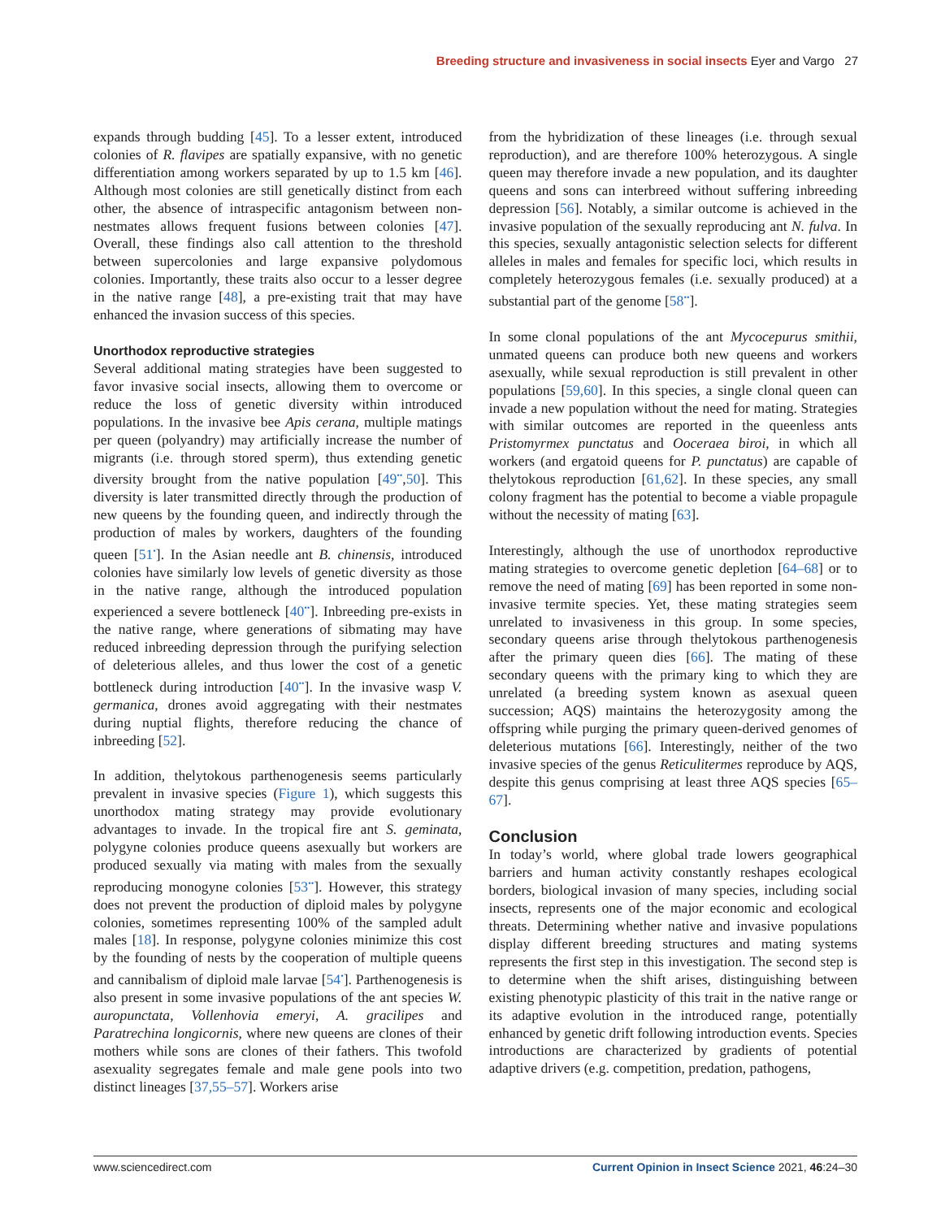Breeding structure and invasiveness in social insects Eyer and Vargo 27
expands through budding [45]. To a lesser extent, introduced colonies of R. flavipes are spatially expansive, with no genetic differentiation among workers separated by up to 1.5 km [46]. Although most colonies are still genetically distinct from each other, the absence of intraspecific antagonism between non-nestmates allows frequent fusions between colonies [47]. Overall, these findings also call attention to the threshold between supercolonies and large expansive polydomous colonies. Importantly, these traits also occur to a lesser degree in the native range [48], a pre-existing trait that may have enhanced the invasion success of this species.
Unorthodox reproductive strategies
Several additional mating strategies have been suggested to favor invasive social insects, allowing them to overcome or reduce the loss of genetic diversity within introduced populations. In the invasive bee Apis cerana, multiple matings per queen (polyandry) may artificially increase the number of migrants (i.e. through stored sperm), thus extending genetic diversity brought from the native population [49<sup>••</sup>,50]. This diversity is later transmitted directly through the production of new queens by the founding queen, and indirectly through the production of males by workers, daughters of the founding queen [51<sup>•</sup>]. In the Asian needle ant B. chinensis, introduced colonies have similarly low levels of genetic diversity as those in the native range, although the introduced population experienced a severe bottleneck [40<sup>••</sup>]. Inbreeding pre-exists in the native range, where generations of sibmating may have reduced inbreeding depression through the purifying selection of deleterious alleles, and thus lower the cost of a genetic bottleneck during introduction [40<sup>••</sup>]. In the invasive wasp V. germanica, drones avoid aggregating with their nestmates during nuptial flights, therefore reducing the chance of inbreeding [52].
In addition, thelytokous parthenogenesis seems particularly prevalent in invasive species (Figure 1), which suggests this unorthodox mating strategy may provide evolutionary advantages to invade. In the tropical fire ant S. geminata, polygyne colonies produce queens asexually but workers are produced sexually via mating with males from the sexually reproducing monogyne colonies [53<sup>••</sup>]. However, this strategy does not prevent the production of diploid males by polygyne colonies, sometimes representing 100% of the sampled adult males [18]. In response, polygyne colonies minimize this cost by the founding of nests by the cooperation of multiple queens and cannibalism of diploid male larvae [54<sup>•</sup>]. Parthenogenesis is also present in some invasive populations of the ant species W. auropunctata, Vollenhovia emeryi, A. gracilipes and Paratrechina longicornis, where new queens are clones of their mothers while sons are clones of their fathers. This twofold asexuality segregates female and male gene pools into two distinct lineages [37,55–57]. Workers arise
from the hybridization of these lineages (i.e. through sexual reproduction), and are therefore 100% heterozygous. A single queen may therefore invade a new population, and its daughter queens and sons can interbreed without suffering inbreeding depression [56]. Notably, a similar outcome is achieved in the invasive population of the sexually reproducing ant N. fulva. In this species, sexually antagonistic selection selects for different alleles in males and females for specific loci, which results in completely heterozygous females (i.e. sexually produced) at a substantial part of the genome [58<sup>••</sup>].
In some clonal populations of the ant Mycocepurus smithii, unmated queens can produce both new queens and workers asexually, while sexual reproduction is still prevalent in other populations [59,60]. In this species, a single clonal queen can invade a new population without the need for mating. Strategies with similar outcomes are reported in the queenless ants Pristomyrmex punctatus and Ooceraea biroi, in which all workers (and ergatoid queens for P. punctatus) are capable of thelytokous reproduction [61,62]. In these species, any small colony fragment has the potential to become a viable propagule without the necessity of mating [63].
Interestingly, although the use of unorthodox reproductive mating strategies to overcome genetic depletion [64–68] or to remove the need of mating [69] has been reported in some non-invasive termite species. Yet, these mating strategies seem unrelated to invasiveness in this group. In some species, secondary queens arise through thelytokous parthenogenesis after the primary queen dies [66]. The mating of these secondary queens with the primary king to which they are unrelated (a breeding system known as asexual queen succession; AQS) maintains the heterozygosity among the offspring while purging the primary queen-derived genomes of deleterious mutations [66]. Interestingly, neither of the two invasive species of the genus Reticulitermes reproduce by AQS, despite this genus comprising at least three AQS species [65–67].
Conclusion
In today’s world, where global trade lowers geographical barriers and human activity constantly reshapes ecological borders, biological invasion of many species, including social insects, represents one of the major economic and ecological threats. Determining whether native and invasive populations display different breeding structures and mating systems represents the first step in this investigation. The second step is to determine when the shift arises, distinguishing between existing phenotypic plasticity of this trait in the native range or its adaptive evolution in the introduced range, potentially enhanced by genetic drift following introduction events. Species introductions are characterized by gradients of potential adaptive drivers (e.g. competition, predation, pathogens,
www.sciencedirect.com Current Opinion in Insect Science 2021, 46:24–30